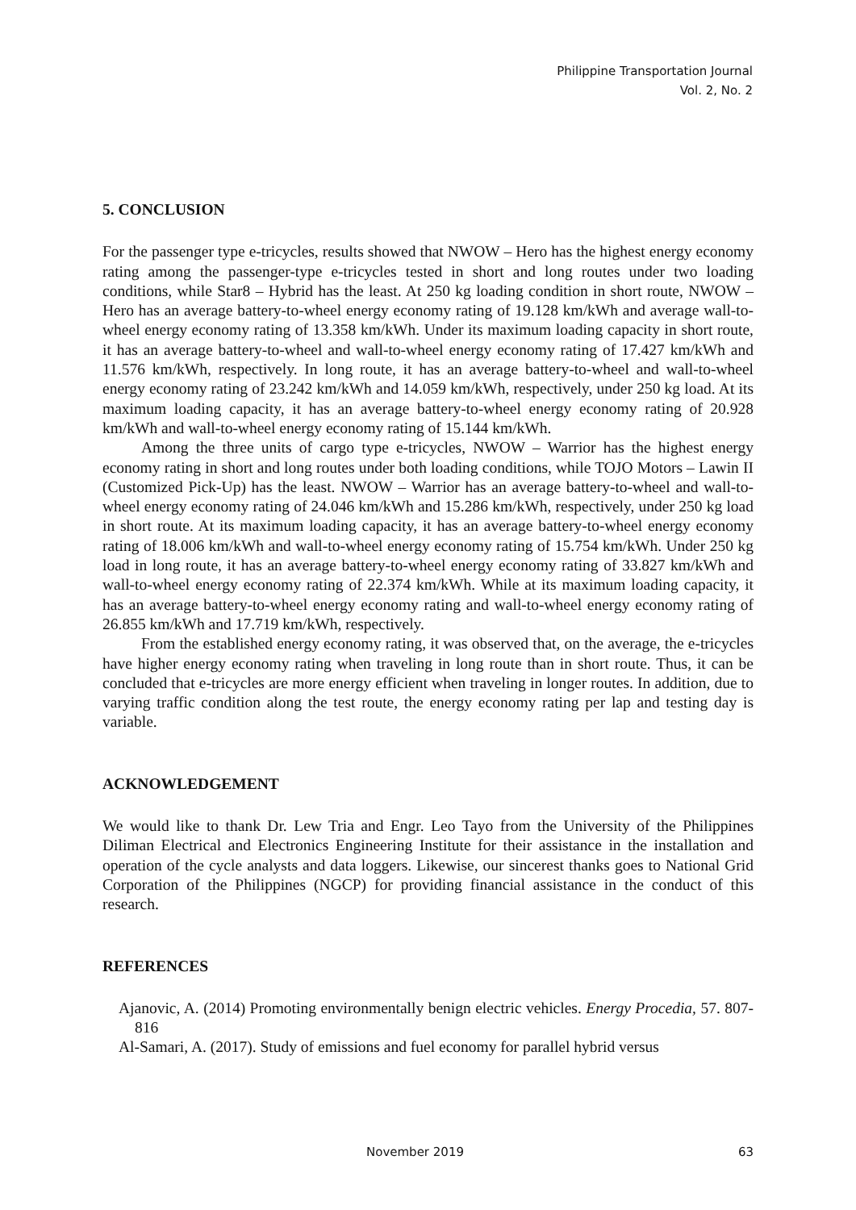Philippine Transportation Journal
Vol. 2, No. 2
5. CONCLUSION
For the passenger type e-tricycles, results showed that NWOW – Hero has the highest energy economy rating among the passenger-type e-tricycles tested in short and long routes under two loading conditions, while Star8 – Hybrid has the least. At 250 kg loading condition in short route, NWOW – Hero has an average battery-to-wheel energy economy rating of 19.128 km/kWh and average wall-to-wheel energy economy rating of 13.358 km/kWh. Under its maximum loading capacity in short route, it has an average battery-to-wheel and wall-to-wheel energy economy rating of 17.427 km/kWh and 11.576 km/kWh, respectively. In long route, it has an average battery-to-wheel and wall-to-wheel energy economy rating of 23.242 km/kWh and 14.059 km/kWh, respectively, under 250 kg load. At its maximum loading capacity, it has an average battery-to-wheel energy economy rating of 20.928 km/kWh and wall-to-wheel energy economy rating of 15.144 km/kWh.
Among the three units of cargo type e-tricycles, NWOW – Warrior has the highest energy economy rating in short and long routes under both loading conditions, while TOJO Motors – Lawin II (Customized Pick-Up) has the least. NWOW – Warrior has an average battery-to-wheel and wall-to-wheel energy economy rating of 24.046 km/kWh and 15.286 km/kWh, respectively, under 250 kg load in short route. At its maximum loading capacity, it has an average battery-to-wheel energy economy rating of 18.006 km/kWh and wall-to-wheel energy economy rating of 15.754 km/kWh. Under 250 kg load in long route, it has an average battery-to-wheel energy economy rating of 33.827 km/kWh and wall-to-wheel energy economy rating of 22.374 km/kWh. While at its maximum loading capacity, it has an average battery-to-wheel energy economy rating and wall-to-wheel energy economy rating of 26.855 km/kWh and 17.719 km/kWh, respectively.
From the established energy economy rating, it was observed that, on the average, the e-tricycles have higher energy economy rating when traveling in long route than in short route. Thus, it can be concluded that e-tricycles are more energy efficient when traveling in longer routes. In addition, due to varying traffic condition along the test route, the energy economy rating per lap and testing day is variable.
ACKNOWLEDGEMENT
We would like to thank Dr. Lew Tria and Engr. Leo Tayo from the University of the Philippines Diliman Electrical and Electronics Engineering Institute for their assistance in the installation and operation of the cycle analysts and data loggers. Likewise, our sincerest thanks goes to National Grid Corporation of the Philippines (NGCP) for providing financial assistance in the conduct of this research.
REFERENCES
Ajanovic, A. (2014) Promoting environmentally benign electric vehicles. Energy Procedia, 57. 807-816
Al-Samari, A. (2017). Study of emissions and fuel economy for parallel hybrid versus
November 2019 63